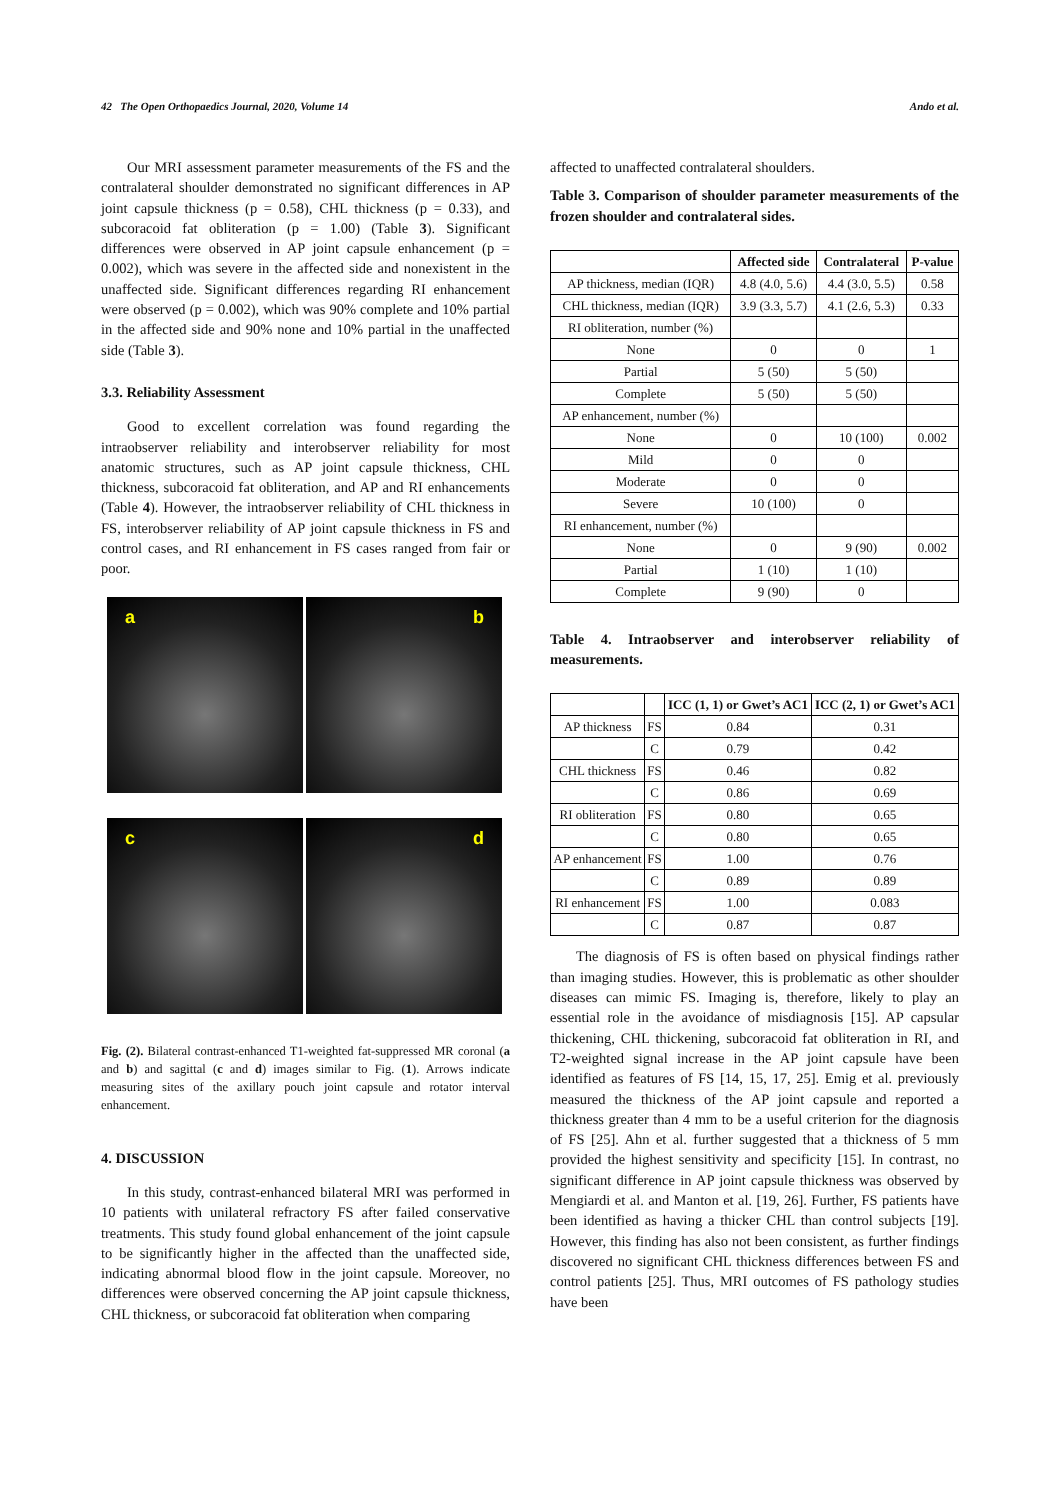42 The Open Orthopaedics Journal, 2020, Volume 14 Ando et al.
Our MRI assessment parameter measurements of the FS and the contralateral shoulder demonstrated no significant differences in AP joint capsule thickness (p = 0.58), CHL thickness (p = 0.33), and subcoracoid fat obliteration (p = 1.00) (Table 3). Significant differences were observed in AP joint capsule enhancement (p = 0.002), which was severe in the affected side and nonexistent in the unaffected side. Significant differences regarding RI enhancement were observed (p = 0.002), which was 90% complete and 10% partial in the affected side and 90% none and 10% partial in the unaffected side (Table 3).
3.3. Reliability Assessment
Good to excellent correlation was found regarding the intraobserver reliability and interobserver reliability for most anatomic structures, such as AP joint capsule thickness, CHL thickness, subcoracoid fat obliteration, and AP and RI enhancements (Table 4). However, the intraobserver reliability of CHL thickness in FS, interobserver reliability of AP joint capsule thickness in FS and control cases, and RI enhancement in FS cases ranged from fair or poor.
a
b
c
d
Fig. (2). Bilateral contrast-enhanced T1-weighted fat-suppressed MR coronal (a and b) and sagittal (c and d) images similar to Fig. (1). Arrows indicate measuring sites of the axillary pouch joint capsule and rotator interval enhancement.
4. DISCUSSION
In this study, contrast-enhanced bilateral MRI was performed in 10 patients with unilateral refractory FS after failed conservative treatments. This study found global enhancement of the joint capsule to be significantly higher in the affected than the unaffected side, indicating abnormal blood flow in the joint capsule. Moreover, no differences were observed concerning the AP joint capsule thickness, CHL thickness, or subcoracoid fat obliteration when comparing
affected to unaffected contralateral shoulders.
Table 3. Comparison of shoulder parameter measurements of the frozen shoulder and contralateral sides.
| | Affected side | Contralateral | P-value |
| --- | --- | --- | --- |
| AP thickness, median (IQR) | 4.8 (4.0, 5.6) | 4.4 (3.0, 5.5) | 0.58 |
| CHL thickness, median (IQR) | 3.9 (3.3, 5.7) | 4.1 (2.6, 5.3) | 0.33 |
| RI obliteration, number (%) | | | |
| None | 0 | 0 | 1 |
| Partial | 5 (50) | 5 (50) | |
| Complete | 5 (50) | 5 (50) | |
| AP enhancement, number (%) | | | |
| None | 0 | 10 (100) | 0.002 |
| Mild | 0 | 0 | |
| Moderate | 0 | 0 | |
| Severe | 10 (100) | 0 | |
| RI enhancement, number (%) | | | |
| None | 0 | 9 (90) | 0.002 |
| Partial | 1 (10) | 1 (10) | |
| Complete | 9 (90) | 0 | |
Table 4. Intraobserver and interobserver reliability of measurements.
| | | ICC (1, 1) or Gwet’s AC1 | ICC (2, 1) or Gwet’s AC1 |
| --- | --- | --- | --- |
| AP thickness | FS | 0.84 | 0.31 |
| | C | 0.79 | 0.42 |
| CHL thickness | FS | 0.46 | 0.82 |
| | C | 0.86 | 0.69 |
| RI obliteration | FS | 0.80 | 0.65 |
| | C | 0.80 | 0.65 |
| AP enhancement | FS | 1.00 | 0.76 |
| | C | 0.89 | 0.89 |
| RI enhancement | FS | 1.00 | 0.083 |
| | C | 0.87 | 0.87 |
The diagnosis of FS is often based on physical findings rather than imaging studies. However, this is problematic as other shoulder diseases can mimic FS. Imaging is, therefore, likely to play an essential role in the avoidance of misdiagnosis [15]. AP capsular thickening, CHL thickening, subcoracoid fat obliteration in RI, and T2-weighted signal increase in the AP joint capsule have been identified as features of FS [14, 15, 17, 25]. Emig et al. previously measured the thickness of the AP joint capsule and reported a thickness greater than 4 mm to be a useful criterion for the diagnosis of FS [25]. Ahn et al. further suggested that a thickness of 5 mm provided the highest sensitivity and specificity [15]. In contrast, no significant difference in AP joint capsule thickness was observed by Mengiardi et al. and Manton et al. [19, 26]. Further, FS patients have been identified as having a thicker CHL than control subjects [19]. However, this finding has also not been consistent, as further findings discovered no significant CHL thickness differences between FS and control patients [25]. Thus, MRI outcomes of FS pathology studies have been